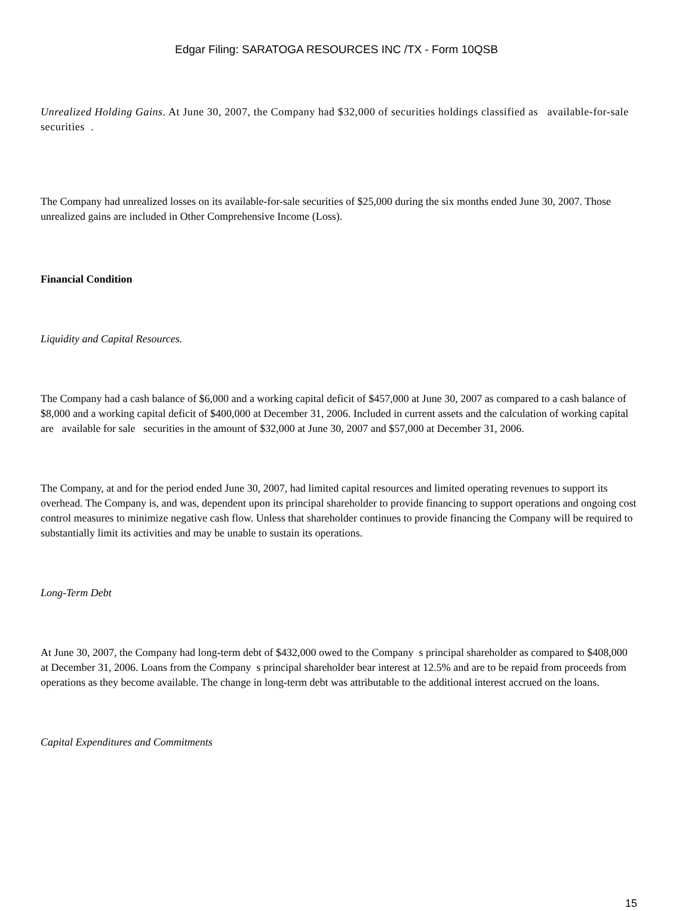Edgar Filing: SARATOGA RESOURCES INC /TX - Form 10QSB
Unrealized Holding Gains. At June 30, 2007, the Company had $32,000 of securities holdings classified as available-for-sale securities .
The Company had unrealized losses on its available-for-sale securities of $25,000 during the six months ended June 30, 2007. Those unrealized gains are included in Other Comprehensive Income (Loss).
Financial Condition
Liquidity and Capital Resources.
The Company had a cash balance of $6,000 and a working capital deficit of $457,000 at June 30, 2007 as compared to a cash balance of $8,000 and a working capital deficit of $400,000 at December 31, 2006. Included in current assets and the calculation of working capital are available for sale securities in the amount of $32,000 at June 30, 2007 and $57,000 at December 31, 2006.
The Company, at and for the period ended June 30, 2007, had limited capital resources and limited operating revenues to support its overhead. The Company is, and was, dependent upon its principal shareholder to provide financing to support operations and ongoing cost control measures to minimize negative cash flow. Unless that shareholder continues to provide financing the Company will be required to substantially limit its activities and may be unable to sustain its operations.
Long-Term Debt
At June 30, 2007, the Company had long-term debt of $432,000 owed to the Company s principal shareholder as compared to $408,000 at December 31, 2006. Loans from the Company s principal shareholder bear interest at 12.5% and are to be repaid from proceeds from operations as they become available. The change in long-term debt was attributable to the additional interest accrued on the loans.
Capital Expenditures and Commitments
15